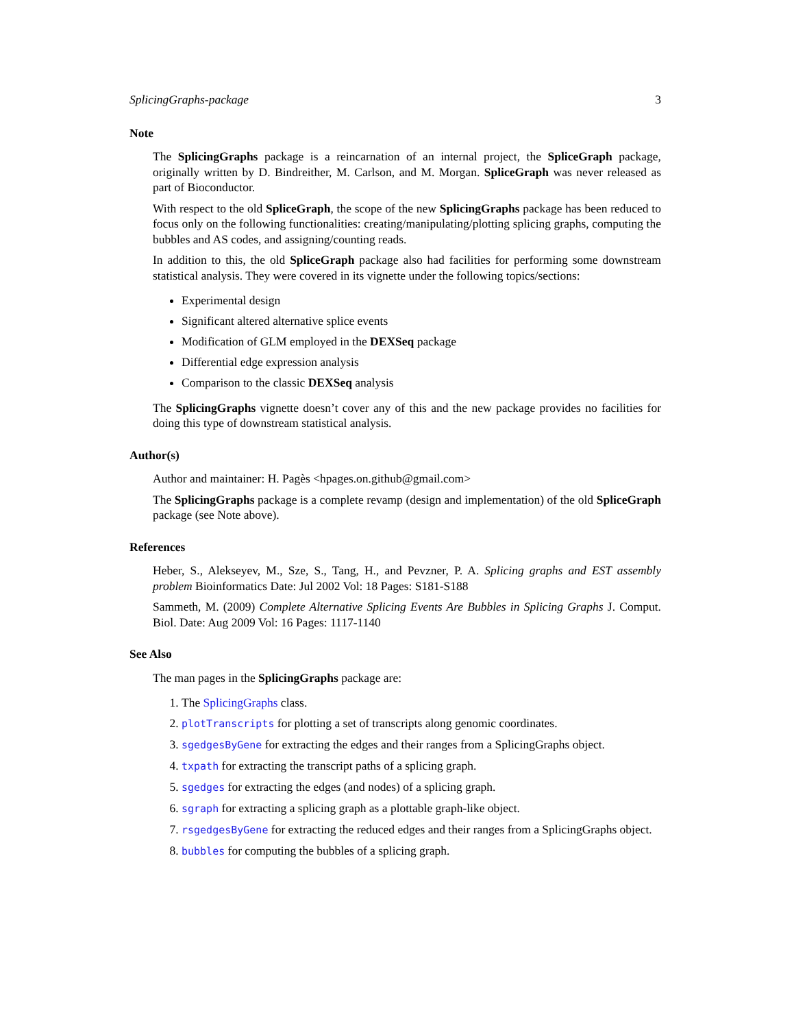SplicingGraphs-package 3
Note
The SplicingGraphs package is a reincarnation of an internal project, the SpliceGraph package, originally written by D. Bindreither, M. Carlson, and M. Morgan. SpliceGraph was never released as part of Bioconductor.
With respect to the old SpliceGraph, the scope of the new SplicingGraphs package has been reduced to focus only on the following functionalities: creating/manipulating/plotting splicing graphs, computing the bubbles and AS codes, and assigning/counting reads.
In addition to this, the old SpliceGraph package also had facilities for performing some downstream statistical analysis. They were covered in its vignette under the following topics/sections:
Experimental design
Significant altered alternative splice events
Modification of GLM employed in the DEXSeq package
Differential edge expression analysis
Comparison to the classic DEXSeq analysis
The SplicingGraphs vignette doesn’t cover any of this and the new package provides no facilities for doing this type of downstream statistical analysis.
Author(s)
Author and maintainer: H. Pagès <hpages.on.github@gmail.com>
The SplicingGraphs package is a complete revamp (design and implementation) of the old SpliceGraph package (see Note above).
References
Heber, S., Alekseyev, M., Sze, S., Tang, H., and Pevzner, P. A. Splicing graphs and EST assembly problem Bioinformatics Date: Jul 2002 Vol: 18 Pages: S181-S188
Sammeth, M. (2009) Complete Alternative Splicing Events Are Bubbles in Splicing Graphs J. Comput. Biol. Date: Aug 2009 Vol: 16 Pages: 1117-1140
See Also
The man pages in the SplicingGraphs package are:
1. The SplicingGraphs class.
2. plotTranscripts for plotting a set of transcripts along genomic coordinates.
3. sgedgesByGene for extracting the edges and their ranges from a SplicingGraphs object.
4. txpath for extracting the transcript paths of a splicing graph.
5. sgedges for extracting the edges (and nodes) of a splicing graph.
6. sgraph for extracting a splicing graph as a plottable graph-like object.
7. rsgedgesByGene for extracting the reduced edges and their ranges from a SplicingGraphs object.
8. bubbles for computing the bubbles of a splicing graph.